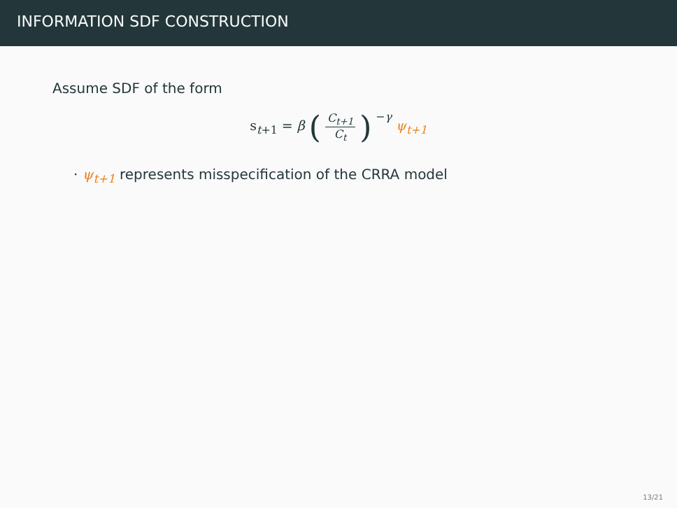INFORMATION SDF CONSTRUCTION
Assume SDF of the form
s<sub>t+1</sub> = β (C<sub>t+1</sub> C<sub>t</sub>)<sup>−γ</sup> ψ<sub>t+1</sub>
· ψ<sub>t+1</sub> represents misspecification of the CRRA model
13/21